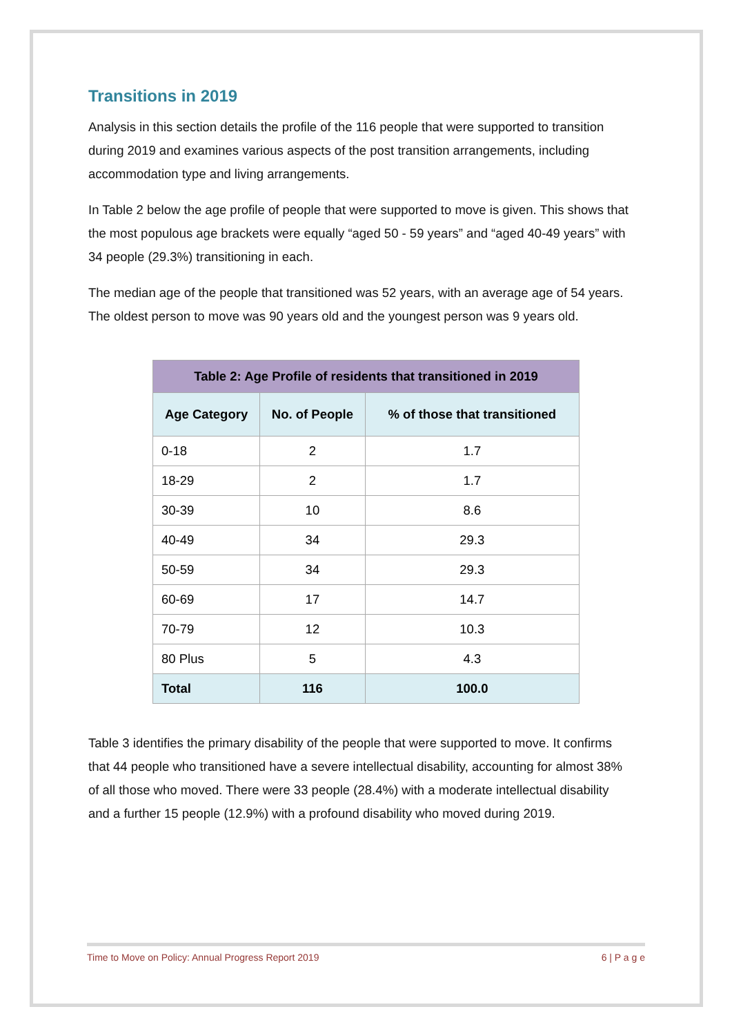Transitions in 2019
Analysis in this section details the profile of the 116 people that were supported to transition during 2019 and examines various aspects of the post transition arrangements, including accommodation type and living arrangements.
In Table 2 below the age profile of people that were supported to move is given. This shows that the most populous age brackets were equally “aged 50 - 59 years” and “aged 40-49 years” with 34 people (29.3%) transitioning in each.
The median age of the people that transitioned was 52 years, with an average age of 54 years. The oldest person to move was 90 years old and the youngest person was 9 years old.
| Table 2: Age Profile of residents that transitioned in 2019 | | |
| --- | --- | --- |
| Age Category | No. of People | % of those that transitioned |
| 0-18 | 2 | 1.7 |
| 18-29 | 2 | 1.7 |
| 30-39 | 10 | 8.6 |
| 40-49 | 34 | 29.3 |
| 50-59 | 34 | 29.3 |
| 60-69 | 17 | 14.7 |
| 70-79 | 12 | 10.3 |
| 80 Plus | 5 | 4.3 |
| Total | 116 | 100.0 |
Table 3 identifies the primary disability of the people that were supported to move. It confirms that 44 people who transitioned have a severe intellectual disability, accounting for almost 38% of all those who moved. There were 33 people (28.4%) with a moderate intellectual disability and a further 15 people (12.9%) with a profound disability who moved during 2019.
Time to Move on Policy: Annual Progress Report 2019 6 | P a g e